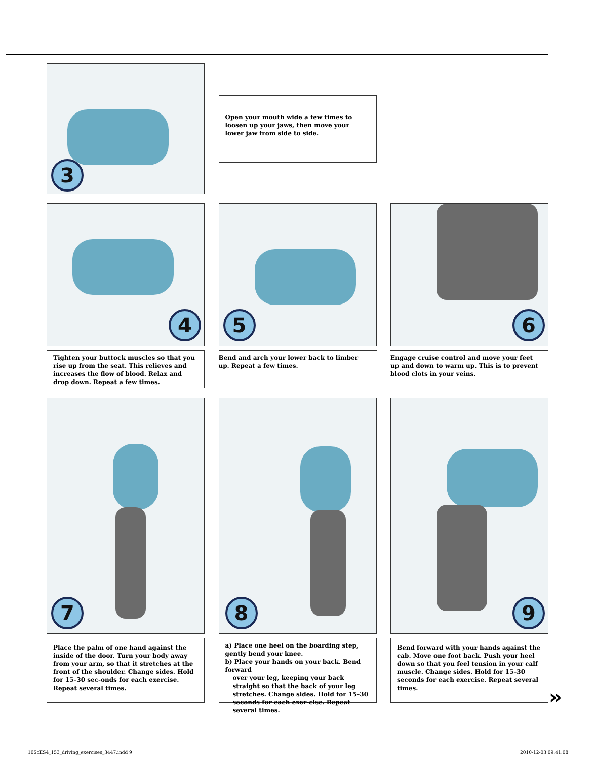3
Open your mouth wide a few times to loosen up your jaws, then move your lower jaw from side to side.
4
5
6
Tighten your buttock muscles so that you rise up from the seat. This relieves and increases the flow of blood. Relax and drop down. Repeat a few times.
Bend and arch your lower back to limber up. Repeat a few times.
Engage cruise control and move your feet up and down to warm up. This is to prevent blood clots in your veins.
7
8
9
Place the palm of one hand against the inside of the door. Turn your body away from your arm, so that it stretches at the front of the shoulder. Change sides. Hold for 15–30 sec-onds for each exercise. Repeat several times.
a) Place one heel on the boarding step, gently bend your knee.
b) Place your hands on your back. Bend forward
over your leg, keeping your back straight so that the back of your leg stretches. Change sides. Hold for 15–30 seconds for each exer-cise. Repeat several times.
Bend forward with your hands against the cab. Move one foot back. Push your heel down so that you feel tension in your calf muscle. Change sides. Hold for 15–30 seconds for each exercise. Repeat several times.
»
10ScES4_153_driving_exercises_3447.indd 9
2010-12-03 09:41:08